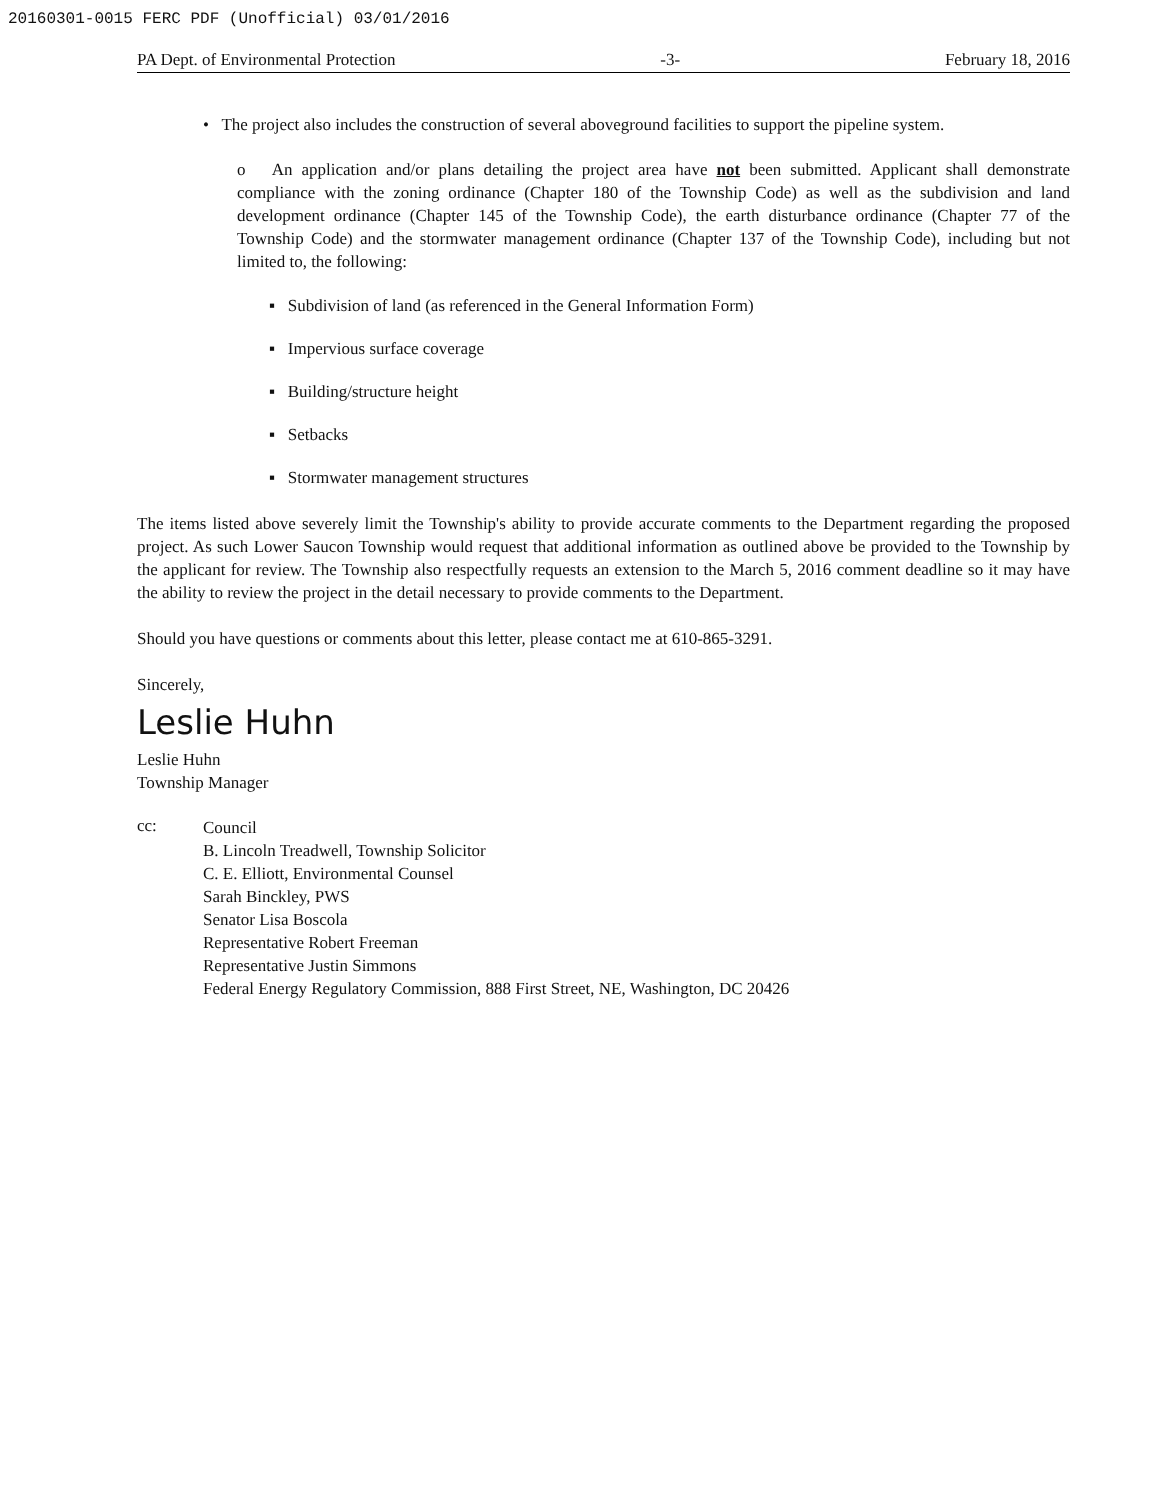20160301-0015 FERC PDF (Unofficial) 03/01/2016
PA Dept. of Environmental Protection -3- February 18, 2016
• The project also includes the construction of several aboveground facilities to support the pipeline system.
o An application and/or plans detailing the project area have not been submitted. Applicant shall demonstrate compliance with the zoning ordinance (Chapter 180 of the Township Code) as well as the subdivision and land development ordinance (Chapter 145 of the Township Code), the earth disturbance ordinance (Chapter 77 of the Township Code) and the stormwater management ordinance (Chapter 137 of the Township Code), including but not limited to, the following:
▪ Subdivision of land (as referenced in the General Information Form)
▪ Impervious surface coverage
▪ Building/structure height
▪ Setbacks
▪ Stormwater management structures
The items listed above severely limit the Township's ability to provide accurate comments to the Department regarding the proposed project. As such Lower Saucon Township would request that additional information as outlined above be provided to the Township by the applicant for review. The Township also respectfully requests an extension to the March 5, 2016 comment deadline so it may have the ability to review the project in the detail necessary to provide comments to the Department.
Should you have questions or comments about this letter, please contact me at 610-865-3291.
Sincerely,
Leslie Huhn
Leslie Huhn
Township Manager
cc:
Council
B. Lincoln Treadwell, Township Solicitor
C. E. Elliott, Environmental Counsel
Sarah Binckley, PWS
Senator Lisa Boscola
Representative Robert Freeman
Representative Justin Simmons
Federal Energy Regulatory Commission, 888 First Street, NE, Washington, DC 20426